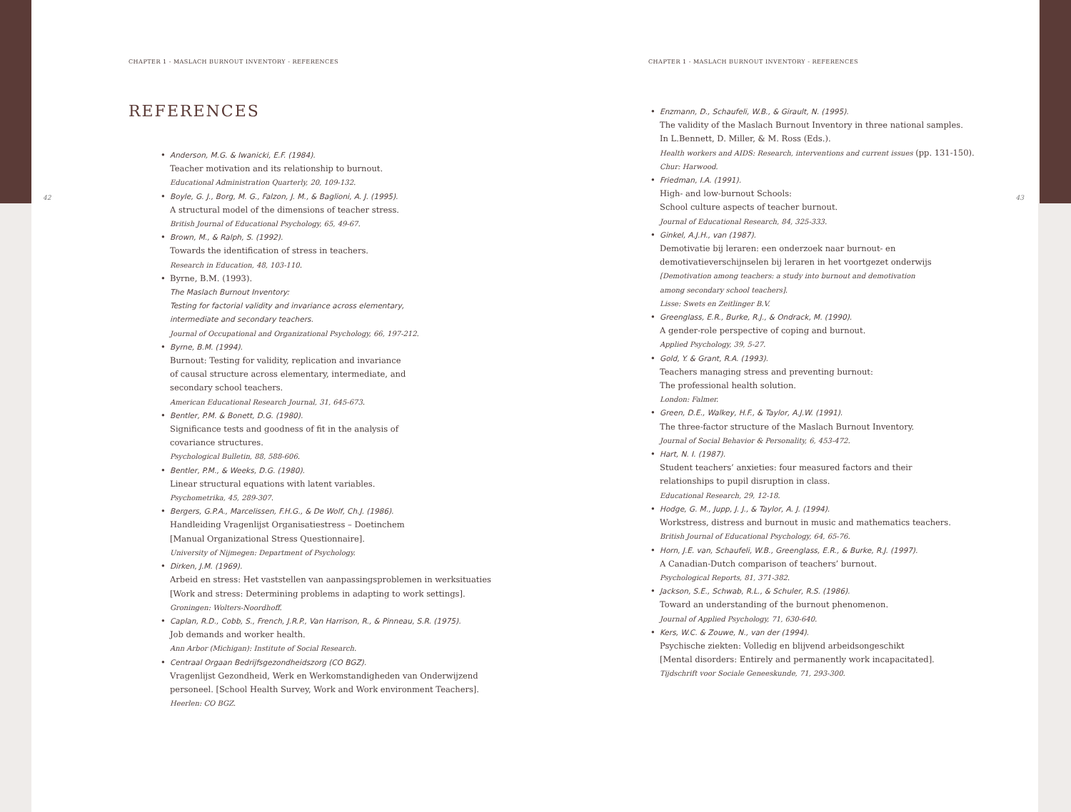CHAPTER 1 - MASLACH BURNOUT INVENTORY - REFERENCES
REFERENCES
42
Anderson, M.G. & Iwanicki, E.F. (1984).
Teacher motivation and its relationship to burnout.
Educational Administration Quarterly, 20, 109-132.
Boyle, G. J., Borg, M. G., Falzon, J. M., & Baglioni, A. J. (1995).
A structural model of the dimensions of teacher stress.
British Journal of Educational Psychology, 65, 49-67.
Brown, M., & Ralph, S. (1992).
Towards the identification of stress in teachers.
Research in Education, 48, 103-110.
Byrne, B.M. (1993).
The Maslach Burnout Inventory:
Testing for factorial validity and invariance across elementary,
intermediate and secondary teachers.
Journal of Occupational and Organizational Psychology, 66, 197-212.
Byrne, B.M. (1994).
Burnout: Testing for validity, replication and invariance
of causal structure across elementary, intermediate, and
secondary school teachers.
American Educational Research Journal, 31, 645-673.
Bentler, P.M. & Bonett, D.G. (1980).
Significance tests and goodness of fit in the analysis of
covariance structures.
Psychological Bulletin, 88, 588-606.
Bentler, P.M., & Weeks, D.G. (1980).
Linear structural equations with latent variables.
Psychometrika, 45, 289-307.
Bergers, G.P.A., Marcelissen, F.H.G., & De Wolf, Ch.J. (1986).
Handleiding Vragenlijst Organisatiestress – Doetinchem
[Manual Organizational Stress Questionnaire].
University of Nijmegen: Department of Psychology.
Dirken, J.M. (1969).
Arbeid en stress: Het vaststellen van aanpassingsproblemen in werksituaties
[Work and stress: Determining problems in adapting to work settings].
Groningen: Wolters-Noordhoff.
Caplan, R.D., Cobb, S., French, J.R.P., Van Harrison, R., & Pinneau, S.R. (1975).
Job demands and worker health.
Ann Arbor (Michigan): Institute of Social Research.
Centraal Orgaan Bedrijfsgezondheidszorg (CO BGZ).
Vragenlijst Gezondheid, Werk en Werkomstandigheden van Onderwijzend
personeel. [School Health Survey, Work and Work environment Teachers].
Heerlen: CO BGZ.
CHAPTER 1 - MASLACH BURNOUT INVENTORY - REFERENCES
43
Enzmann, D., Schaufeli, W.B., & Girault, N. (1995).
The validity of the Maslach Burnout Inventory in three national samples.
In L.Bennett, D. Miller, & M. Ross (Eds.).
Health workers and AIDS: Research, interventions and current issues (pp. 131-150).
Chur: Harwood.
Friedman, I.A. (1991).
High- and low-burnout Schools:
School culture aspects of teacher burnout.
Journal of Educational Research, 84, 325-333.
Ginkel, A.J.H., van (1987).
Demotivatie bij leraren: een onderzoek naar burnout- en
demotivatieverschijnselen bij leraren in het voortgezet onderwijs
[Demotivation among teachers: a study into burnout and demotivation
among secondary school teachers].
Lisse: Swets en Zeitlinger B.V.
Greenglass, E.R., Burke, R.J., & Ondrack, M. (1990).
A gender-role perspective of coping and burnout.
Applied Psychology, 39, 5-27.
Gold, Y. & Grant, R.A. (1993).
Teachers managing stress and preventing burnout:
The professional health solution.
London: Falmer.
Green, D.E., Walkey, H.F., & Taylor, A.J.W. (1991).
The three-factor structure of the Maslach Burnout Inventory.
Journal of Social Behavior & Personality, 6, 453-472.
Hart, N. I. (1987).
Student teachers’ anxieties: four measured factors and their
relationships to pupil disruption in class.
Educational Research, 29, 12-18.
Hodge, G. M., Jupp, J. J., & Taylor, A. J. (1994).
Workstress, distress and burnout in music and mathematics teachers.
British Journal of Educational Psychology, 64, 65-76.
Horn, J.E. van, Schaufeli, W.B., Greenglass, E.R., & Burke, R.J. (1997).
A Canadian-Dutch comparison of teachers’ burnout.
Psychological Reports, 81, 371-382.
Jackson, S.E., Schwab, R.L., & Schuler, R.S. (1986).
Toward an understanding of the burnout phenomenon.
Journal of Applied Psychology, 71, 630-640.
Kers, W.C. & Zouwe, N., van der (1994).
Psychische ziekten: Volledig en blijvend arbeidsongeschikt
[Mental disorders: Entirely and permanently work incapacitated].
Tijdschrift voor Sociale Geneeskunde, 71, 293-300.